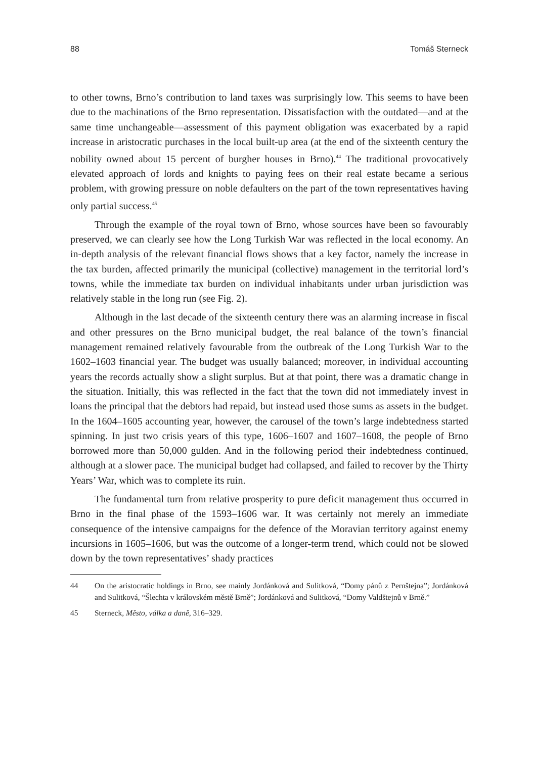88 Tomáš Sterneck
to other towns, Brno’s contribution to land taxes was surprisingly low. This seems to have been due to the machinations of the Brno representation. Dissatisfaction with the outdated—and at the same time unchangeable—assessment of this payment obligation was exacerbated by a rapid increase in aristocratic purchases in the local built-up area (at the end of the sixteenth century the nobility owned about 15 percent of burgher houses in Brno).<sup>44</sup> The traditional provocatively elevated approach of lords and knights to paying fees on their real estate became a serious problem, with growing pressure on noble defaulters on the part of the town representatives having only partial success.<sup>45</sup>
Through the example of the royal town of Brno, whose sources have been so favourably preserved, we can clearly see how the Long Turkish War was reflected in the local economy. An in-depth analysis of the relevant financial flows shows that a key factor, namely the increase in the tax burden, affected primarily the municipal (collective) management in the territorial lord’s towns, while the immediate tax burden on individual inhabitants under urban jurisdiction was relatively stable in the long run (see Fig. 2).
Although in the last decade of the sixteenth century there was an alarming increase in fiscal and other pressures on the Brno municipal budget, the real balance of the town’s financial management remained relatively favourable from the outbreak of the Long Turkish War to the 1602–1603 financial year. The budget was usually balanced; moreover, in individual accounting years the records actually show a slight surplus. But at that point, there was a dramatic change in the situation. Initially, this was reflected in the fact that the town did not immediately invest in loans the principal that the debtors had repaid, but instead used those sums as assets in the budget. In the 1604–1605 accounting year, however, the carousel of the town’s large indebtedness started spinning. In just two crisis years of this type, 1606–1607 and 1607–1608, the people of Brno borrowed more than 50,000 gulden. And in the following period their indebtedness continued, although at a slower pace. The municipal budget had collapsed, and failed to recover by the Thirty Years’ War, which was to complete its ruin.
The fundamental turn from relative prosperity to pure deficit management thus occurred in Brno in the final phase of the 1593–1606 war. It was certainly not merely an immediate consequence of the intensive campaigns for the defence of the Moravian territory against enemy incursions in 1605–1606, but was the outcome of a longer-term trend, which could not be slowed down by the town representatives’ shady practices
44 On the aristocratic holdings in Brno, see mainly Jordánková and Sulitková, “Domy pánů z Pernštejna”; Jordánková and Sulitková, “Šlechta v královském městě Brně”; Jordánková and Sulitková, “Domy Valdštejnů v Brně.”
45 Sterneck, Město, válka a daně, 316–329.